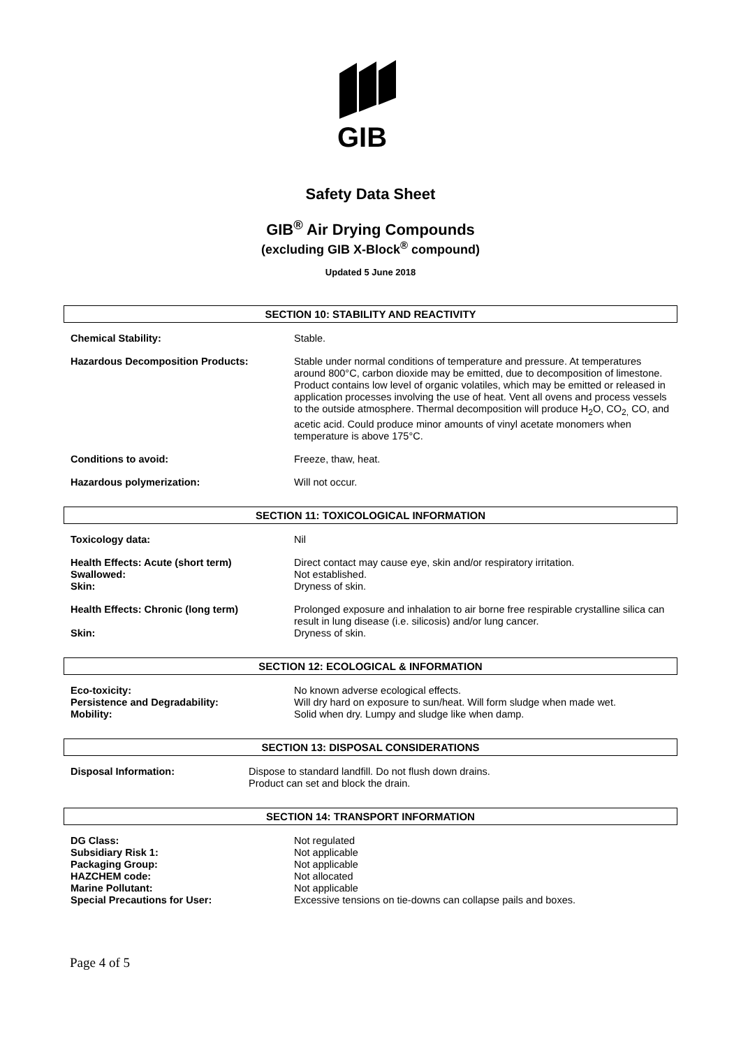GIB
Safety Data Sheet
GIB<sup>®</sup> Air Drying Compounds
(excluding GIB X-Block<sup>®</sup> compound)
Updated 5 June 2018
SECTION 10: STABILITY AND REACTIVITY
| Chemical Stability: | Stable. |
| Hazardous Decomposition Products: | Stable under normal conditions of temperature and pressure. At temperatures around 800°C, carbon dioxide may be emitted, due to decomposition of limestone. Product contains low level of organic volatiles, which may be emitted or released in application processes involving the use of heat. Vent all ovens and process vessels to the outside atmosphere. Thermal decomposition will produce H<sub>2</sub>O, CO<sub>2,</sub> CO, and acetic acid. Could produce minor amounts of vinyl acetate monomers when temperature is above 175°C. |
| Conditions to avoid: | Freeze, thaw, heat. |
| Hazardous polymerization: | Will not occur. |
SECTION 11: TOXICOLOGICAL INFORMATION
| Toxicology data: | Nil |
| Health Effects: Acute (short term) Swallowed: Skin: | Direct contact may cause eye, skin and/or respiratory irritation. Not established. Dryness of skin. |
| Health Effects: Chronic (long term) Skin: | Prolonged exposure and inhalation to air borne free respirable crystalline silica can result in lung disease (i.e. silicosis) and/or lung cancer. Dryness of skin. |
SECTION 12: ECOLOGICAL & INFORMATION
| Eco-toxicity: Persistence and Degradability: Mobility: | No known adverse ecological effects. Will dry hard on exposure to sun/heat. Will form sludge when made wet. Solid when dry. Lumpy and sludge like when damp. |
SECTION 13: DISPOSAL CONSIDERATIONS
| Disposal Information: | Dispose to standard landfill. Do not flush down drains. Product can set and block the drain. |
SECTION 14: TRANSPORT INFORMATION
| DG Class: | Not regulated |
| Subsidiary Risk 1: | Not applicable |
| Packaging Group: | Not applicable |
| HAZCHEM code: | Not allocated |
| Marine Pollutant: | Not applicable |
| Special Precautions for User: | Excessive tensions on tie-downs can collapse pails and boxes. |
Page 4 of 5